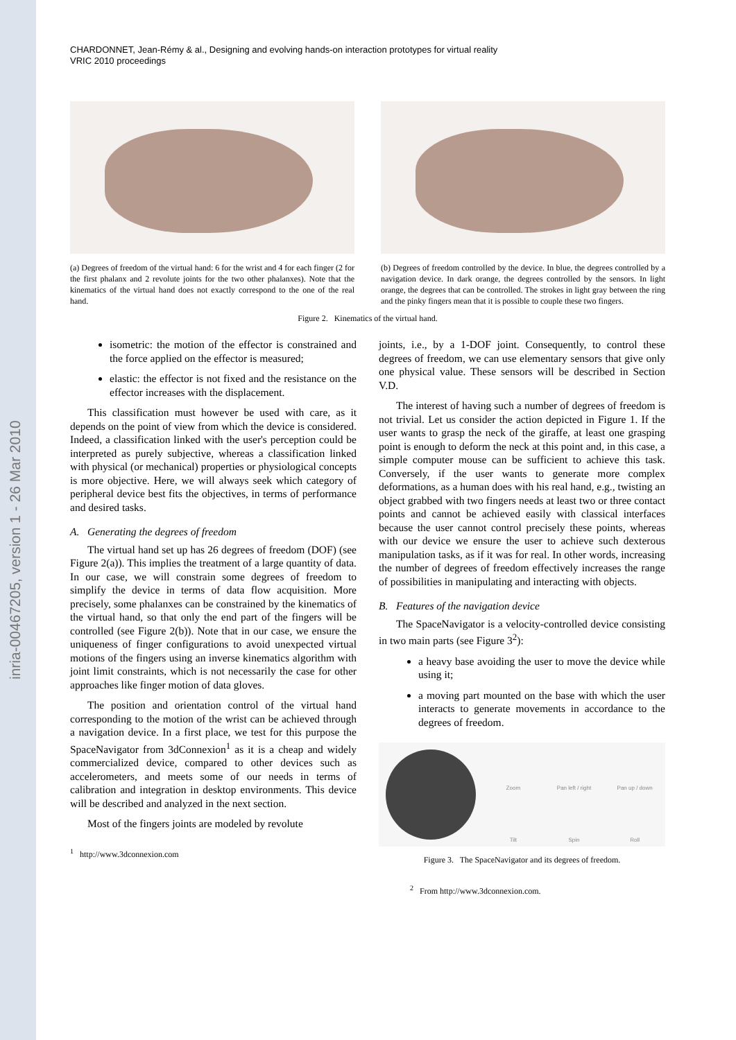inria-00467205, version 1 - 26 Mar 2010
CHARDONNET, Jean-Rémy & al., Designing and evolving hands-on interaction prototypes for virtual reality
VRIC 2010 proceedings
(a) Degrees of freedom of the virtual hand: 6 for the wrist and 4 for each finger (2 for the first phalanx and 2 revolute joints for the two other phalanxes). Note that the kinematics of the virtual hand does not exactly correspond to the one of the real hand.
(b) Degrees of freedom controlled by the device. In blue, the degrees controlled by a navigation device. In dark orange, the degrees controlled by the sensors. In light orange, the degrees that can be controlled. The strokes in light gray between the ring and the pinky fingers mean that it is possible to couple these two fingers.
Figure 2. Kinematics of the virtual hand.
isometric: the motion of the effector is constrained and the force applied on the effector is measured;
elastic: the effector is not fixed and the resistance on the effector increases with the displacement.
This classification must however be used with care, as it depends on the point of view from which the device is considered. Indeed, a classification linked with the user's perception could be interpreted as purely subjective, whereas a classification linked with physical (or mechanical) properties or physiological concepts is more objective. Here, we will always seek which category of peripheral device best fits the objectives, in terms of performance and desired tasks.
A. Generating the degrees of freedom
The virtual hand set up has 26 degrees of freedom (DOF) (see Figure 2(a)). This implies the treatment of a large quantity of data. In our case, we will constrain some degrees of freedom to simplify the device in terms of data flow acquisition. More precisely, some phalanxes can be constrained by the kinematics of the virtual hand, so that only the end part of the fingers will be controlled (see Figure 2(b)). Note that in our case, we ensure the uniqueness of finger configurations to avoid unexpected virtual motions of the fingers using an inverse kinematics algorithm with joint limit constraints, which is not necessarily the case for other approaches like finger motion of data gloves.
The position and orientation control of the virtual hand corresponding to the motion of the wrist can be achieved through a navigation device. In a first place, we test for this purpose the SpaceNavigator from 3dConnexion<sup>1</sup> as it is a cheap and widely commercialized device, compared to other devices such as accelerometers, and meets some of our needs in terms of calibration and integration in desktop environments. This device will be described and analyzed in the next section.
Most of the fingers joints are modeled by revolute
<sup>1</sup> http://www.3dconnexion.com
joints, i.e., by a 1-DOF joint. Consequently, to control these degrees of freedom, we can use elementary sensors that give only one physical value. These sensors will be described in Section V.D.
The interest of having such a number of degrees of freedom is not trivial. Let us consider the action depicted in Figure 1. If the user wants to grasp the neck of the giraffe, at least one grasping point is enough to deform the neck at this point and, in this case, a simple computer mouse can be sufficient to achieve this task. Conversely, if the user wants to generate more complex deformations, as a human does with his real hand, e.g., twisting an object grabbed with two fingers needs at least two or three contact points and cannot be achieved easily with classical interfaces because the user cannot control precisely these points, whereas with our device we ensure the user to achieve such dexterous manipulation tasks, as if it was for real. In other words, increasing the number of degrees of freedom effectively increases the range of possibilities in manipulating and interacting with objects.
B. Features of the navigation device
The SpaceNavigator is a velocity-controlled device consisting in two main parts (see Figure 3<sup>2</sup>):
a heavy base avoiding the user to move the device while using it;
a moving part mounted on the base with which the user interacts to generate movements in accordance to the degrees of freedom.
Zoom Pan left / right Pan up / down Tilt Spin Roll
Figure 3. The SpaceNavigator and its degrees of freedom.
<sup>2</sup> From http://www.3dconnexion.com.